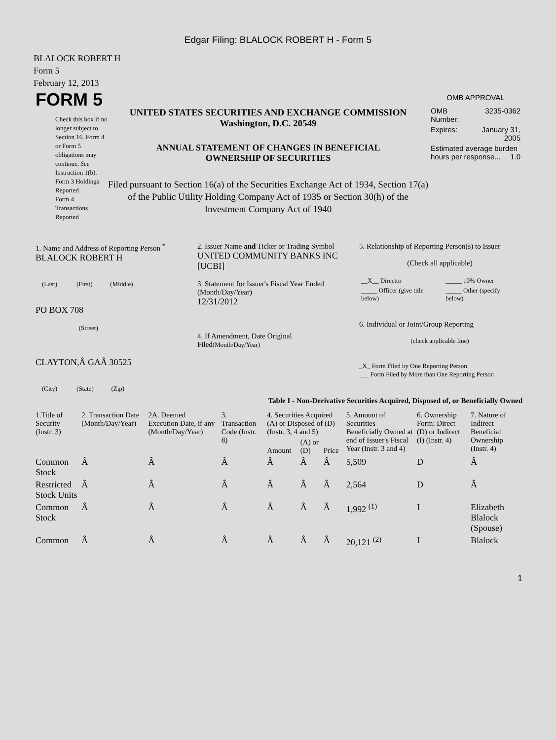Edgar Filing: BLALOCK ROBERT H - Form 5
BLALOCK ROBERT H
Form 5
February 12, 2013
FORM 5
Check this box if no longer subject to Section 16. Form 4 or Form 5 obligations may continue. See Instruction 1(b).
Form 3 Holdings Reported
Form 4 Transactions Reported
UNITED STATES SECURITIES AND EXCHANGE COMMISSION
Washington, D.C. 20549
ANNUAL STATEMENT OF CHANGES IN BENEFICIAL
OWNERSHIP OF SECURITIES
Filed pursuant to Section 16(a) of the Securities Exchange Act of 1934, Section 17(a) of the Public Utility Holding Company Act of 1935 or Section 30(h) of the Investment Company Act of 1940
OMB APPROVAL
| OMB Number: | 3235-0362 |
| Expires: | January 31, 2005 |
| Estimated average burden hours per response... 1.0 | |
| 1. Name and Address of Reporting Person <sup>*</sup> BLALOCK ROBERT H (Last) (First) (Middle) PO BOX 708 (Street) CLAYTON,Â GAÂ 30525 (City) (State) (Zip) | 2. Issuer Name and Ticker or Trading Symbol UNITED COMMUNITY BANKS INC [UCBI] 3. Statement for Issuer's Fiscal Year Ended (Month/Day/Year) 12/31/2012 4. If Amendment, Date Original Filed (Month/Day/Year) | 5. Relationship of Reporting Person(s) to Issuer (Check all applicable) / __X__ Director / _____ 10% Owner / / _____ Officer (give title below) / _____ Other (specify below) / 6. Individual or Joint/Group Reporting (check applicable line) _X_ Form Filed by One Reporting Person ___ Form Filed by More than One Reporting Person |
Table I - Non-Derivative Securities Acquired, Disposed of, or Beneficially Owned
| 1.Title of Security (Instr. 3) | 2. Transaction Date (Month/Day/Year) | 2A. Deemed Execution Date, if any (Month/Day/Year) | 3. Transaction Code (Instr. 8) | 4. Securities Acquired (A) or Disposed of (D) (Instr. 3, 4 and 5) | | | 5. Amount of Securities Beneficially Owned at end of Issuer's Fiscal Year (Instr. 3 and 4) | 6. Ownership Form: Direct (D) or Indirect (I) (Instr. 4) | 7. Nature of Indirect Beneficial Ownership (Instr. 4) |
| --- | --- | --- | --- | --- | --- | --- | --- | --- | --- |
| | | | | Amount | (A) or (D) | Price | | | |
| Common Stock | Â | Â | Â | Â | Â | Â | 5,509 | D | Â |
| Restricted Stock Units | Â | Â | Â | Â | Â | Â | 2,564 | D | Â |
| Common Stock | Â | Â | Â | Â | Â | Â | 1,992 <sup>(1)</sup> | I | Elizabeth Blalock (Spouse) |
| Common | Â | Â | Â | Â | Â | Â | 20,121 <sup>(2)</sup> | I | Blalock |
1